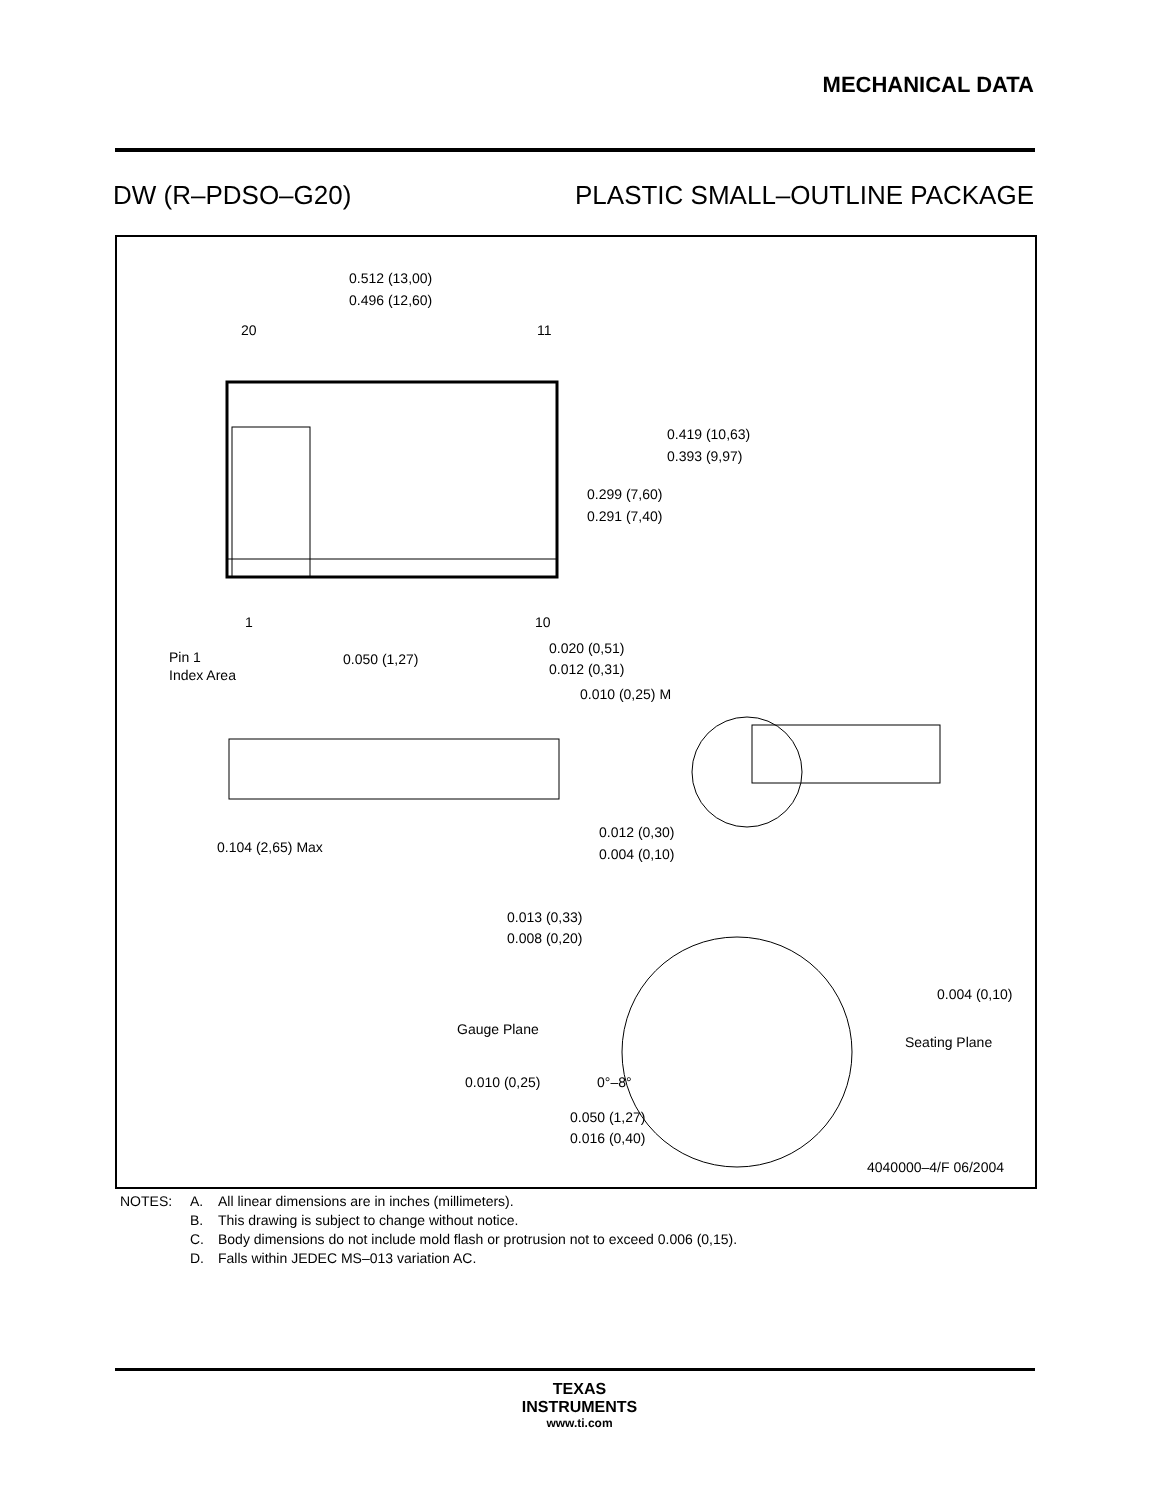MECHANICAL DATA
DW (R–PDSO–G20) PLASTIC SMALL–OUTLINE PACKAGE
0.512 (13,00)
0.496 (12,60)
20
11
1
10
Pin 1
Index Area
0.050 (1,27)
0.020 (0,51)
0.012 (0,31)
0.010 (0,25) M
0.419 (10,63)
0.393 (9,97)
0.299 (7,60)
0.291 (7,40)
0.104 (2,65) Max
0.012 (0,30)
0.004 (0,10)
0.013 (0,33)
0.008 (0,20)
Gauge Plane
0.010 (0,25)
0°–8°
0.004 (0,10)
Seating Plane
0.050 (1,27)
0.016 (0,40)
4040000–4/F 06/2004
NOTES: A. All linear dimensions are in inches (millimeters). B. This drawing is subject to change without notice. C. Body dimensions do not include mold flash or protrusion not to exceed 0.006 (0,15). D. Falls within JEDEC MS–013 variation AC.
TEXAS
INSTRUMENTS
www.ti.com